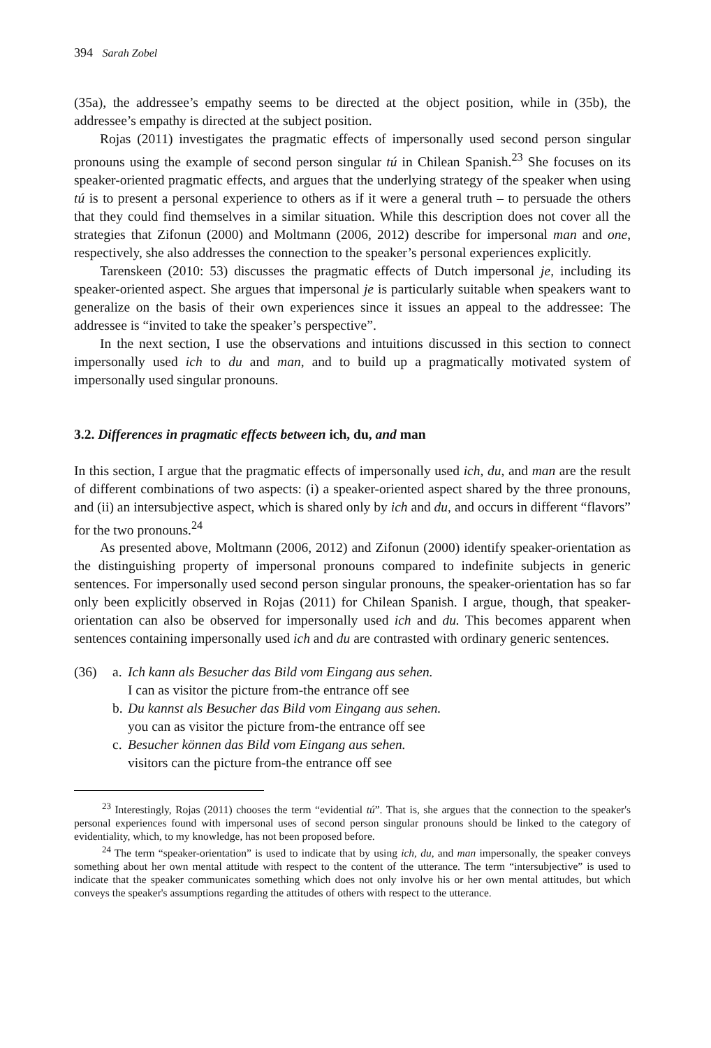394 Sarah Zobel
(35a), the addressee’s empathy seems to be directed at the object position, while in (35b), the addressee’s empathy is directed at the subject position.
Rojas (2011) investigates the pragmatic effects of impersonally used second person singular pronouns using the example of second person singular tú in Chilean Spanish.<sup>23</sup> She focuses on its speaker-oriented pragmatic effects, and argues that the underlying strategy of the speaker when using tú is to present a personal experience to others as if it were a general truth – to persuade the others that they could find themselves in a similar situation. While this description does not cover all the strategies that Zifonun (2000) and Moltmann (2006, 2012) describe for impersonal man and one, respectively, she also addresses the connection to the speaker’s personal experiences explicitly.
Tarenskeen (2010: 53) discusses the pragmatic effects of Dutch impersonal je, including its speaker-oriented aspect. She argues that impersonal je is particularly suitable when speakers want to generalize on the basis of their own experiences since it issues an appeal to the addressee: The addressee is “invited to take the speaker’s perspective”.
In the next section, I use the observations and intuitions discussed in this section to connect impersonally used ich to du and man, and to build up a pragmatically motivated system of impersonally used singular pronouns.
3.2. Differences in pragmatic effects between ich, du, and man
In this section, I argue that the pragmatic effects of impersonally used ich, du, and man are the result of different combinations of two aspects: (i) a speaker-oriented aspect shared by the three pronouns, and (ii) an intersubjective aspect, which is shared only by ich and du, and occurs in different “flavors” for the two pronouns.<sup>24</sup>
As presented above, Moltmann (2006, 2012) and Zifonun (2000) identify speaker-orientation as the distinguishing property of impersonal pronouns compared to indefinite subjects in generic sentences. For impersonally used second person singular pronouns, the speaker-orientation has so far only been explicitly observed in Rojas (2011) for Chilean Spanish. I argue, though, that speaker-orientation can also be observed for impersonally used ich and du. This becomes apparent when sentences containing impersonally used ich and du are contrasted with ordinary generic sentences.
| (36) | a. | Ich kann als Besucher das Bild vom Eingang aus sehen. I can as visitor the picture from-the entrance off see |
| | b. | Du kannst als Besucher das Bild vom Eingang aus sehen. you can as visitor the picture from-the entrance off see |
| | c. | Besucher können das Bild vom Eingang aus sehen. visitors can the picture from-the entrance off see |
<sup>23</sup> Interestingly, Rojas (2011) chooses the term “evidential tú”. That is, she argues that the connection to the speaker's personal experiences found with impersonal uses of second person singular pronouns should be linked to the category of evidentiality, which, to my knowledge, has not been proposed before.
<sup>24</sup> The term “speaker-orientation” is used to indicate that by using ich, du, and man impersonally, the speaker conveys something about her own mental attitude with respect to the content of the utterance. The term “intersubjective” is used to indicate that the speaker communicates something which does not only involve his or her own mental attitudes, but which conveys the speaker's assumptions regarding the attitudes of others with respect to the utterance.